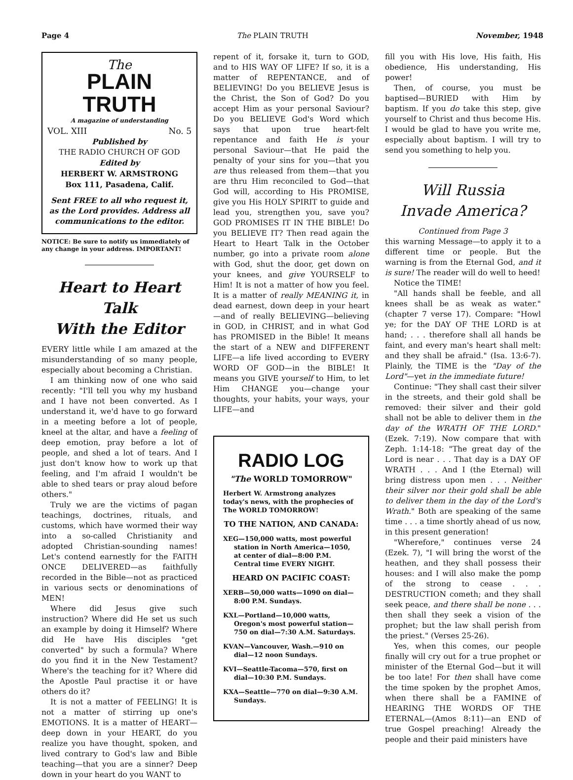Page 4 The PLAIN TRUTH November, 1948
The
PLAIN TRUTH
A magazine of understanding
VOL. XIII No. 5
Published by
THE RADIO CHURCH OF GOD
Edited by
HERBERT W. ARMSTRONG
Box 111, Pasadena, Calif.
Sent FREE to all who request it, as the Lord provides. Address all communications to the editor.
NOTICE: Be sure to notify us immediately of any change in your address. IMPORTANT!
Heart to Heart Talk
With the Editor
EVERY little while I am amazed at the misunderstanding of so many people, especially about becoming a Christian.
I am thinking now of one who said recently: "I'll tell you why my husband and I have not been converted. As I understand it, we'd have to go forward in a meeting before a lot of people, kneel at the altar, and have a feeling of deep emotion, pray before a lot of people, and shed a lot of tears. And I just don't know how to work up that feeling, and I'm afraid I wouldn't be able to shed tears or pray aloud before others."
Truly we are the victims of pagan teachings, doctrines, rituals, and customs, which have wormed their way into a so-called Christianity and adopted Christian-sounding names! Let's contend earnestly for the FAITH ONCE DELIVERED—as faithfully recorded in the Bible—not as practiced in various sects or denominations of MEN!
Where did Jesus give such instruction? Where did He set us such an example by doing it Himself? Where did He have His disciples "get converted" by such a formula? Where do you find it in the New Testament? Where's the teaching for it? Where did the Apostle Paul practise it or have others do it?
It is not a matter of FEELING! It is not a matter of stirring up one's EMOTIONS. It is a matter of HEART—deep down in your HEART, do you realize you have thought, spoken, and lived contrary to God's law and Bible teaching—that you are a sinner? Deep down in your heart do you WANT to
repent of it, forsake it, turn to GOD, and to HIS WAY OF LIFE? If so, it is a matter of REPENTANCE, and of BELIEVING! Do you BELIEVE Jesus is the Christ, the Son of God? Do you accept Him as your personal Saviour? Do you BELIEVE God's Word which says that upon true heart-felt repentance and faith He is your personal Saviour—that He paid the penalty of your sins for you—that you are thus released from them—that you are thru Him reconciled to God—that God will, according to His PROMISE, give you His HOLY SPIRIT to guide and lead you, strengthen you, save you? GOD PROMISES IT IN THE BIBLE! Do you BELIEVE IT? Then read again the Heart to Heart Talk in the October number, go into a private room alone with God, shut the door, get down on your knees, and give YOURSELF to Him! It is not a matter of how you feel. It is a matter of really MEANING it, in dead earnest, down deep in your heart—and of really BELIEVING—believing in GOD, in CHRIST, and in what God has PROMISED in the Bible! It means the start of a NEW and DIFFERENT LIFE—a life lived according to EVERY WORD OF GOD—in the BIBLE! It means you GIVE yourself to Him, to let Him CHANGE you—change your thoughts, your habits, your ways, your LIFE—and
RADIO LOG
"The WORLD TOMORROW"
Herbert W. Armstrong analyzes today's news, with the prophecies of The WORLD TOMORROW!
TO THE NATION, AND CANADA:
XEG—150,000 watts, most powerful station in North America—1050, at center of dial—8:00 P.M. Central time EVERY NIGHT.
HEARD ON PACIFIC COAST:
XERB—50,000 watts—1090 on dial—8:00 P.M. Sundays.
KXL—Portland—10,000 watts, Oregon's most powerful station—750 on dial—7:30 A.M. Saturdays.
KVAN—Vancouver, Wash.—910 on dial—12 noon Sundays.
KVI—Seattle-Tacoma—570, first on dial—10:30 P.M. Sundays.
KXA—Seattle—770 on dial—9:30 A.M. Sundays.
fill you with His love, His faith, His obedience, His understanding, His power!
Then, of course, you must be baptised—BURIED with Him by baptism. If you do take this step, give yourself to Christ and thus become His. I would be glad to have you write me, especially about baptism. I will try to send you something to help you.
Will Russia
Invade America?
Continued from Page 3
this warning Message—to apply it to a different time or people. But the warning is from the Eternal God, and it is sure! The reader will do well to heed!
Notice the TIME!
"All hands shall be feeble, and all knees shall be as weak as water." (chapter 7 verse 17). Compare: "Howl ye; for the DAY OF THE LORD is at hand; . . . therefore shall all hands be faint, and every man's heart shall melt: and they shall be afraid." (Isa. 13:6-7). Plainly, the TIME is the "Day of the Lord"—yet in the immediate future!
Continue: "They shall cast their silver in the streets, and their gold shall be removed: their silver and their gold shall not be able to deliver them in the day of the WRATH OF THE LORD." (Ezek. 7:19). Now compare that with Zeph. 1:14-18: "The great day of the Lord is near . . . That day is a DAY OF WRATH . . . And I (the Eternal) will bring distress upon men . . . Neither their silver nor their gold shall be able to deliver them in the day of the Lord's Wrath." Both are speaking of the same time . . . a time shortly ahead of us now, in this present generation!
"Wherefore," continues verse 24 (Ezek. 7), "I will bring the worst of the heathen, and they shall possess their houses: and I will also make the pomp of the strong to cease . . . DESTRUCTION cometh; and they shall seek peace, and there shall be none . . . then shall they seek a vision of the prophet; but the law shall perish from the priest." (Verses 25-26).
Yes, when this comes, our people finally will cry out for a true prophet or minister of the Eternal God—but it will be too late! For then shall have come the time spoken by the prophet Amos, when there shall be a FAMINE of HEARING THE WORDS OF THE ETERNAL—(Amos 8:11)—an END of true Gospel preaching! Already the people and their paid ministers have